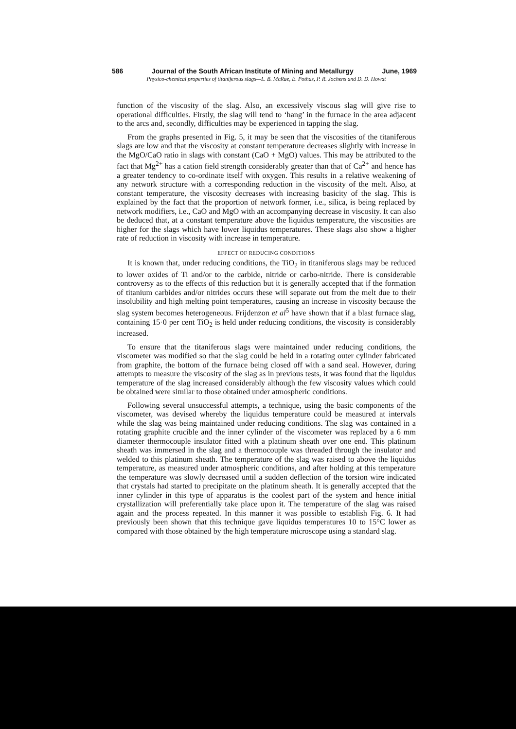586 Journal of the South African Institute of Mining and Metallurgy June, 1969
Physico-chemical properties of titaniferous slags—L. B. McRae, E. Pothas, P. R. Jochens and D. D. Howat
function of the viscosity of the slag. Also, an excessively viscous slag will give rise to operational difficulties. Firstly, the slag will tend to ‘hang’ in the furnace in the area adjacent to the arcs and, secondly, difficulties may be experienced in tapping the slag.
From the graphs presented in Fig. 5, it may be seen that the viscosities of the titaniferous slags are low and that the viscosity at constant temperature decreases slightly with increase in the MgO/CaO ratio in slags with constant (CaO + MgO) values. This may be attributed to the fact that Mg<sup>2+</sup> has a cation field strength considerably greater than that of Ca<sup>2+</sup> and hence has a greater tendency to co-ordinate itself with oxygen. This results in a relative weakening of any network structure with a corresponding reduction in the viscosity of the melt. Also, at constant temperature, the viscosity decreases with increasing basicity of the slag. This is explained by the fact that the proportion of network former, i.e., silica, is being replaced by network modifiers, i.e., CaO and MgO with an accompanying decrease in viscosity. It can also be deduced that, at a constant temperature above the liquidus temperature, the viscosities are higher for the slags which have lower liquidus temperatures. These slags also show a higher rate of reduction in viscosity with increase in temperature.
EFFECT OF REDUCING CONDITIONS
It is known that, under reducing conditions, the TiO<sub>2</sub> in titaniferous slags may be reduced to lower oxides of Ti and/or to the carbide, nitride or carbo-nitride. There is considerable controversy as to the effects of this reduction but it is generally accepted that if the formation of titanium carbides and/or nitrides occurs these will separate out from the melt due to their insolubility and high melting point temperatures, causing an increase in viscosity because the slag system becomes heterogeneous. Frijdenzon et al<sup>5</sup> have shown that if a blast furnace slag, containing 15·0 per cent TiO<sub>2</sub> is held under reducing conditions, the viscosity is considerably increased.
To ensure that the titaniferous slags were maintained under reducing conditions, the viscometer was modified so that the slag could be held in a rotating outer cylinder fabricated from graphite, the bottom of the furnace being closed off with a sand seal. However, during attempts to measure the viscosity of the slag as in previous tests, it was found that the liquidus temperature of the slag increased considerably although the few viscosity values which could be obtained were similar to those obtained under atmospheric conditions.
Following several unsuccessful attempts, a technique, using the basic components of the viscometer, was devised whereby the liquidus temperature could be measured at intervals while the slag was being maintained under reducing conditions. The slag was contained in a rotating graphite crucible and the inner cylinder of the viscometer was replaced by a 6 mm diameter thermocouple insulator fitted with a platinum sheath over one end. This platinum sheath was immersed in the slag and a thermocouple was threaded through the insulator and welded to this platinum sheath. The temperature of the slag was raised to above the liquidus temperature, as measured under atmospheric conditions, and after holding at this temperature the temperature was slowly decreased until a sudden deflection of the torsion wire indicated that crystals had started to precipitate on the platinum sheath. It is generally accepted that the inner cylinder in this type of apparatus is the coolest part of the system and hence initial crystallization will preferentially take place upon it. The temperature of the slag was raised again and the process repeated. In this manner it was possible to establish Fig. 6. It had previously been shown that this technique gave liquidus temperatures 10 to 15°C lower as compared with those obtained by the high temperature microscope using a standard slag.